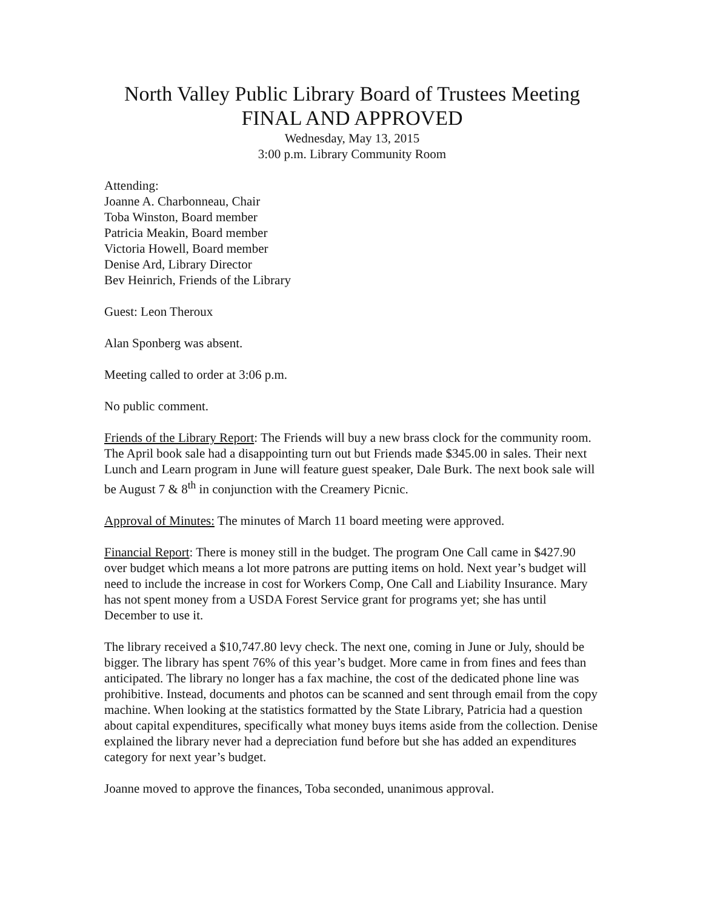North Valley Public Library Board of Trustees Meeting
FINAL AND APPROVED
Wednesday, May 13, 2015
3:00 p.m. Library Community Room
Attending:
Joanne A. Charbonneau, Chair
Toba Winston, Board member
Patricia Meakin, Board member
Victoria Howell, Board member
Denise Ard, Library Director
Bev Heinrich, Friends of the Library
Guest: Leon Theroux
Alan Sponberg was absent.
Meeting called to order at 3:06 p.m.
No public comment.
Friends of the Library Report: The Friends will buy a new brass clock for the community room. The April book sale had a disappointing turn out but Friends made $345.00 in sales. Their next Lunch and Learn program in June will feature guest speaker, Dale Burk. The next book sale will be August 7 & 8<sup>th</sup> in conjunction with the Creamery Picnic.
Approval of Minutes: The minutes of March 11 board meeting were approved.
Financial Report: There is money still in the budget. The program One Call came in $427.90 over budget which means a lot more patrons are putting items on hold. Next year’s budget will need to include the increase in cost for Workers Comp, One Call and Liability Insurance. Mary has not spent money from a USDA Forest Service grant for programs yet; she has until December to use it.
The library received a $10,747.80 levy check. The next one, coming in June or July, should be bigger. The library has spent 76% of this year’s budget. More came in from fines and fees than anticipated. The library no longer has a fax machine, the cost of the dedicated phone line was prohibitive. Instead, documents and photos can be scanned and sent through email from the copy machine. When looking at the statistics formatted by the State Library, Patricia had a question about capital expenditures, specifically what money buys items aside from the collection. Denise explained the library never had a depreciation fund before but she has added an expenditures category for next year’s budget.
Joanne moved to approve the finances, Toba seconded, unanimous approval.